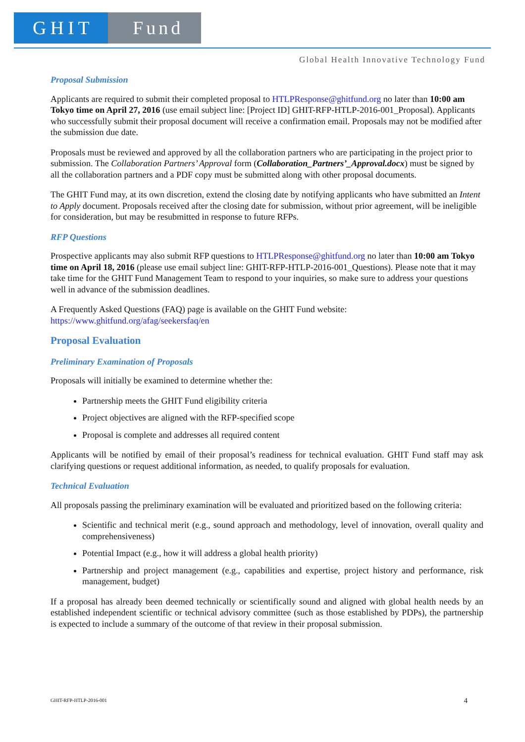GHIT Fund
Global Health Innovative Technology Fund
Proposal Submission
Applicants are required to submit their completed proposal to HTLPResponse@ghitfund.org no later than 10:00 am Tokyo time on April 27, 2016 (use email subject line: [Project ID] GHIT-RFP-HTLP-2016-001_Proposal). Applicants who successfully submit their proposal document will receive a confirmation email. Proposals may not be modified after the submission due date.
Proposals must be reviewed and approved by all the collaboration partners who are participating in the project prior to submission. The Collaboration Partners’ Approval form (Collaboration_Partners’_Approval.docx) must be signed by all the collaboration partners and a PDF copy must be submitted along with other proposal documents.
The GHIT Fund may, at its own discretion, extend the closing date by notifying applicants who have submitted an Intent to Apply document. Proposals received after the closing date for submission, without prior agreement, will be ineligible for consideration, but may be resubmitted in response to future RFPs.
RFP Questions
Prospective applicants may also submit RFP questions to HTLPResponse@ghitfund.org no later than 10:00 am Tokyo time on April 18, 2016 (please use email subject line: GHIT-RFP-HTLP-2016-001_Questions). Please note that it may take time for the GHIT Fund Management Team to respond to your inquiries, so make sure to address your questions well in advance of the submission deadlines.
A Frequently Asked Questions (FAQ) page is available on the GHIT Fund website:
https://www.ghitfund.org/afag/seekersfaq/en
Proposal Evaluation
Preliminary Examination of Proposals
Proposals will initially be examined to determine whether the:
Partnership meets the GHIT Fund eligibility criteria
Project objectives are aligned with the RFP-specified scope
Proposal is complete and addresses all required content
Applicants will be notified by email of their proposal’s readiness for technical evaluation. GHIT Fund staff may ask clarifying questions or request additional information, as needed, to qualify proposals for evaluation.
Technical Evaluation
All proposals passing the preliminary examination will be evaluated and prioritized based on the following criteria:
Scientific and technical merit (e.g., sound approach and methodology, level of innovation, overall quality and comprehensiveness)
Potential Impact (e.g., how it will address a global health priority)
Partnership and project management (e.g., capabilities and expertise, project history and performance, risk management, budget)
If a proposal has already been deemed technically or scientifically sound and aligned with global health needs by an established independent scientific or technical advisory committee (such as those established by PDPs), the partnership is expected to include a summary of the outcome of that review in their proposal submission.
GHIT-RFP-HTLP-2016-001 4